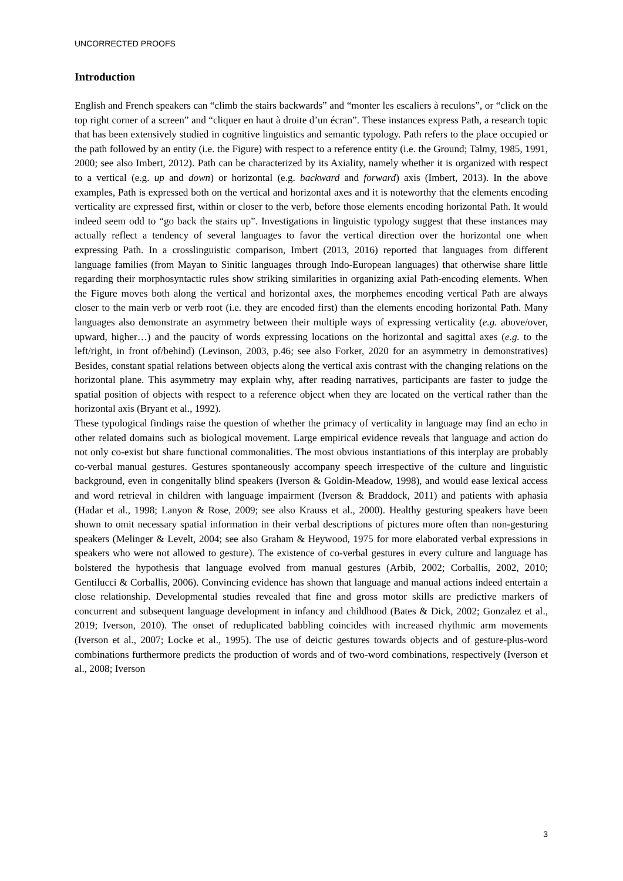UNCORRECTED PROOFS
Introduction
English and French speakers can “climb the stairs backwards” and “monter les escaliers à reculons”, or “click on the top right corner of a screen” and “cliquer en haut à droite d’un écran”. These instances express Path, a research topic that has been extensively studied in cognitive linguistics and semantic typology. Path refers to the place occupied or the path followed by an entity (i.e. the Figure) with respect to a reference entity (i.e. the Ground; Talmy, 1985, 1991, 2000; see also Imbert, 2012). Path can be characterized by its Axiality, namely whether it is organized with respect to a vertical (e.g. up and down) or horizontal (e.g. backward and forward) axis (Imbert, 2013). In the above examples, Path is expressed both on the vertical and horizontal axes and it is noteworthy that the elements encoding verticality are expressed first, within or closer to the verb, before those elements encoding horizontal Path. It would indeed seem odd to “go back the stairs up”. Investigations in linguistic typology suggest that these instances may actually reflect a tendency of several languages to favor the vertical direction over the horizontal one when expressing Path. In a crosslinguistic comparison, Imbert (2013, 2016) reported that languages from different language families (from Mayan to Sinitic languages through Indo-European languages) that otherwise share little regarding their morphosyntactic rules show striking similarities in organizing axial Path-encoding elements. When the Figure moves both along the vertical and horizontal axes, the morphemes encoding vertical Path are always closer to the main verb or verb root (i.e. they are encoded first) than the elements encoding horizontal Path. Many languages also demonstrate an asymmetry between their multiple ways of expressing verticality (e.g. above/over, upward, higher…) and the paucity of words expressing locations on the horizontal and sagittal axes (e.g. to the left/right, in front of/behind) (Levinson, 2003, p.46; see also Forker, 2020 for an asymmetry in demonstratives) Besides, constant spatial relations between objects along the vertical axis contrast with the changing relations on the horizontal plane. This asymmetry may explain why, after reading narratives, participants are faster to judge the spatial position of objects with respect to a reference object when they are located on the vertical rather than the horizontal axis (Bryant et al., 1992).
These typological findings raise the question of whether the primacy of verticality in language may find an echo in other related domains such as biological movement. Large empirical evidence reveals that language and action do not only co-exist but share functional commonalities. The most obvious instantiations of this interplay are probably co-verbal manual gestures. Gestures spontaneously accompany speech irrespective of the culture and linguistic background, even in congenitally blind speakers (Iverson & Goldin-Meadow, 1998), and would ease lexical access and word retrieval in children with language impairment (Iverson & Braddock, 2011) and patients with aphasia (Hadar et al., 1998; Lanyon & Rose, 2009; see also Krauss et al., 2000). Healthy gesturing speakers have been shown to omit necessary spatial information in their verbal descriptions of pictures more often than non-gesturing speakers (Melinger & Levelt, 2004; see also Graham & Heywood, 1975 for more elaborated verbal expressions in speakers who were not allowed to gesture). The existence of co-verbal gestures in every culture and language has bolstered the hypothesis that language evolved from manual gestures (Arbib, 2002; Corballis, 2002, 2010; Gentilucci & Corballis, 2006). Convincing evidence has shown that language and manual actions indeed entertain a close relationship. Developmental studies revealed that fine and gross motor skills are predictive markers of concurrent and subsequent language development in infancy and childhood (Bates & Dick, 2002; Gonzalez et al., 2019; Iverson, 2010). The onset of reduplicated babbling coincides with increased rhythmic arm movements (Iverson et al., 2007; Locke et al., 1995). The use of deictic gestures towards objects and of gesture-plus-word combinations furthermore predicts the production of words and of two-word combinations, respectively (Iverson et al., 2008; Iverson
3